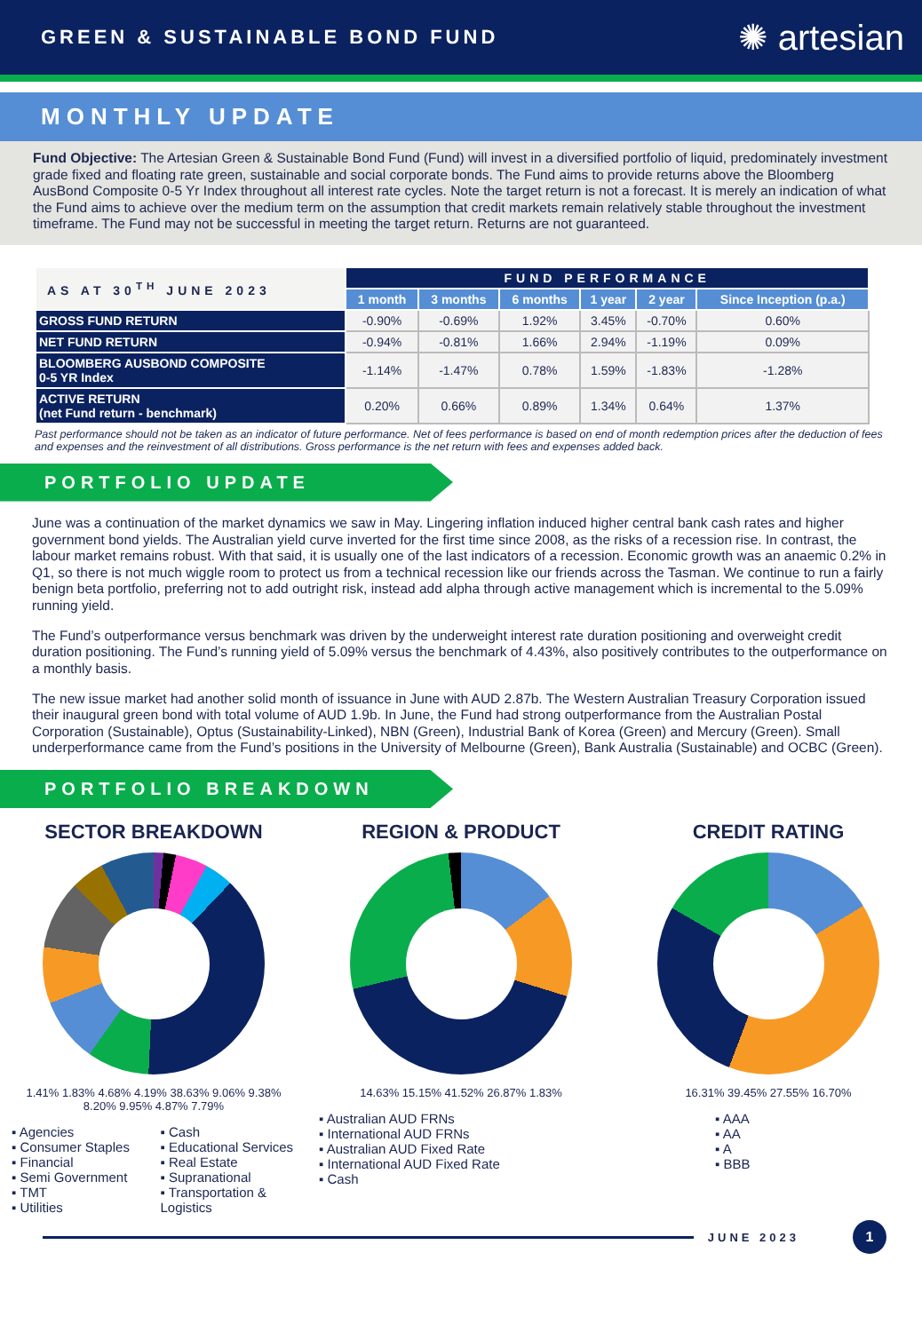GREEN & SUSTAINABLE BOND FUND
✺ artesian
MONTHLY UPDATE
Fund Objective: The Artesian Green & Sustainable Bond Fund (Fund) will invest in a diversified portfolio of liquid, predominately investment grade fixed and floating rate green, sustainable and social corporate bonds. The Fund aims to provide returns above the Bloomberg AusBond Composite 0-5 Yr Index throughout all interest rate cycles. Note the target return is not a forecast. It is merely an indication of what the Fund aims to achieve over the medium term on the assumption that credit markets remain relatively stable throughout the investment timeframe. The Fund may not be successful in meeting the target return. Returns are not guaranteed.
| AS AT 30<sup>TH</sup> JUNE 2023 | FUND PERFORMANCE | | | | | |
| --- | --- | --- | --- | --- | --- | --- |
| | 1 month | 3 months | 6 months | 1 year | 2 year | Since Inception (p.a.) |
| GROSS FUND RETURN | -0.90% | -0.69% | 1.92% | 3.45% | -0.70% | 0.60% |
| NET FUND RETURN | -0.94% | -0.81% | 1.66% | 2.94% | -1.19% | 0.09% |
| BLOOMBERG AUSBOND COMPOSITE 0-5 YR Index | -1.14% | -1.47% | 0.78% | 1.59% | -1.83% | -1.28% |
| ACTIVE RETURN (net Fund return - benchmark) | 0.20% | 0.66% | 0.89% | 1.34% | 0.64% | 1.37% |
Past performance should not be taken as an indicator of future performance. Net of fees performance is based on end of month redemption prices after the deduction of fees and expenses and the reinvestment of all distributions. Gross performance is the net return with fees and expenses added back.
PORTFOLIO UPDATE
June was a continuation of the market dynamics we saw in May. Lingering inflation induced higher central bank cash rates and higher government bond yields. The Australian yield curve inverted for the first time since 2008, as the risks of a recession rise. In contrast, the labour market remains robust. With that said, it is usually one of the last indicators of a recession. Economic growth was an anaemic 0.2% in Q1, so there is not much wiggle room to protect us from a technical recession like our friends across the Tasman. We continue to run a fairly benign beta portfolio, preferring not to add outright risk, instead add alpha through active management which is incremental to the 5.09% running yield.
The Fund’s outperformance versus benchmark was driven by the underweight interest rate duration positioning and overweight credit duration positioning. The Fund’s running yield of 5.09% versus the benchmark of 4.43%, also positively contributes to the outperformance on a monthly basis.
The new issue market had another solid month of issuance in June with AUD 2.87b. The Western Australian Treasury Corporation issued their inaugural green bond with total volume of AUD 1.9b. In June, the Fund had strong outperformance from the Australian Postal Corporation (Sustainable), Optus (Sustainability-Linked), NBN (Green), Industrial Bank of Korea (Green) and Mercury (Green). Small underperformance came from the Fund’s positions in the University of Melbourne (Green), Bank Australia (Sustainable) and OCBC (Green).
PORTFOLIO BREAKDOWN
SECTOR BREAKDOWN
1.41% 1.83% 4.68% 4.19% 38.63% 9.06% 9.38% 8.20% 9.95% 4.87% 7.79%
▪ Agencies
▪ Consumer Staples
▪ Financial
▪ Semi Government
▪ TMT
▪ Utilities
▪ Cash
▪ Educational Services
▪ Real Estate
▪ Supranational
▪ Transportation & Logistics
REGION & PRODUCT
14.63% 15.15% 41.52% 26.87% 1.83%
▪ Australian AUD FRNs
▪ International AUD FRNs
▪ Australian AUD Fixed Rate
▪ International AUD Fixed Rate
▪ Cash
CREDIT RATING
16.31% 39.45% 27.55% 16.70%
▪ AAA
▪ AA
▪ A
▪ BBB
JUNE 2023
1